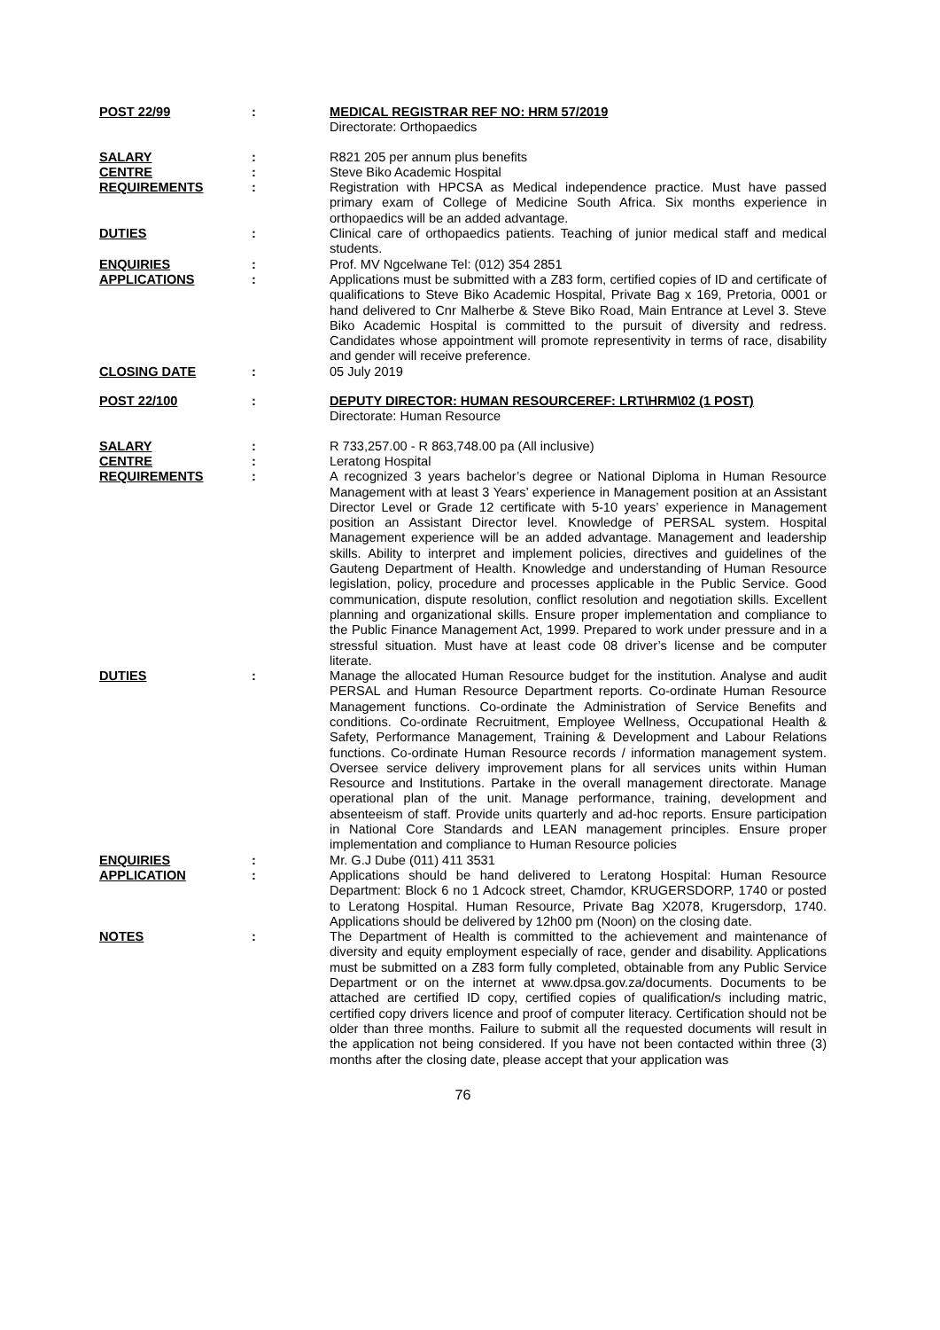| POST 22/99 | : | MEDICAL REGISTRAR REF NO: HRM 57/2019 Directorate: Orthopaedics |
| SALARY | : | R821 205 per annum plus benefits |
| CENTRE | : | Steve Biko Academic Hospital |
| REQUIREMENTS | : | Registration with HPCSA as Medical independence practice. Must have passed primary exam of College of Medicine South Africa. Six months experience in orthopaedics will be an added advantage. |
| DUTIES | : | Clinical care of orthopaedics patients. Teaching of junior medical staff and medical students. |
| ENQUIRIES | : | Prof. MV Ngcelwane Tel: (012) 354 2851 |
| APPLICATIONS | : | Applications must be submitted with a Z83 form, certified copies of ID and certificate of qualifications to Steve Biko Academic Hospital, Private Bag x 169, Pretoria, 0001 or hand delivered to Cnr Malherbe & Steve Biko Road, Main Entrance at Level 3. Steve Biko Academic Hospital is committed to the pursuit of diversity and redress. Candidates whose appointment will promote representivity in terms of race, disability and gender will receive preference. |
| CLOSING DATE | : | 05 July 2019 |
| POST 22/100 | : | DEPUTY DIRECTOR: HUMAN RESOURCEREF: LRT\HRM\02 (1 POST) Directorate: Human Resource |
| SALARY | : | R 733,257.00 - R 863,748.00 pa (All inclusive) |
| CENTRE | : | Leratong Hospital |
| REQUIREMENTS | : | A recognized 3 years bachelor’s degree or National Diploma in Human Resource Management with at least 3 Years’ experience in Management position at an Assistant Director Level or Grade 12 certificate with 5-10 years’ experience in Management position an Assistant Director level. Knowledge of PERSAL system. Hospital Management experience will be an added advantage. Management and leadership skills. Ability to interpret and implement policies, directives and guidelines of the Gauteng Department of Health. Knowledge and understanding of Human Resource legislation, policy, procedure and processes applicable in the Public Service. Good communication, dispute resolution, conflict resolution and negotiation skills. Excellent planning and organizational skills. Ensure proper implementation and compliance to the Public Finance Management Act, 1999. Prepared to work under pressure and in a stressful situation. Must have at least code 08 driver’s license and be computer literate. |
| DUTIES | : | Manage the allocated Human Resource budget for the institution. Analyse and audit PERSAL and Human Resource Department reports. Co-ordinate Human Resource Management functions. Co-ordinate the Administration of Service Benefits and conditions. Co-ordinate Recruitment, Employee Wellness, Occupational Health & Safety, Performance Management, Training & Development and Labour Relations functions. Co-ordinate Human Resource records / information management system. Oversee service delivery improvement plans for all services units within Human Resource and Institutions. Partake in the overall management directorate. Manage operational plan of the unit. Manage performance, training, development and absenteeism of staff. Provide units quarterly and ad-hoc reports. Ensure participation in National Core Standards and LEAN management principles. Ensure proper implementation and compliance to Human Resource policies |
| ENQUIRIES | : | Mr. G.J Dube (011) 411 3531 |
| APPLICATION | : | Applications should be hand delivered to Leratong Hospital: Human Resource Department: Block 6 no 1 Adcock street, Chamdor, KRUGERSDORP, 1740 or posted to Leratong Hospital. Human Resource, Private Bag X2078, Krugersdorp, 1740. Applications should be delivered by 12h00 pm (Noon) on the closing date. |
| NOTES | : | The Department of Health is committed to the achievement and maintenance of diversity and equity employment especially of race, gender and disability. Applications must be submitted on a Z83 form fully completed, obtainable from any Public Service Department or on the internet at www.dpsa.gov.za/documents. Documents to be attached are certified ID copy, certified copies of qualification/s including matric, certified copy drivers licence and proof of computer literacy. Certification should not be older than three months. Failure to submit all the requested documents will result in the application not being considered. If you have not been contacted within three (3) months after the closing date, please accept that your application was |
76